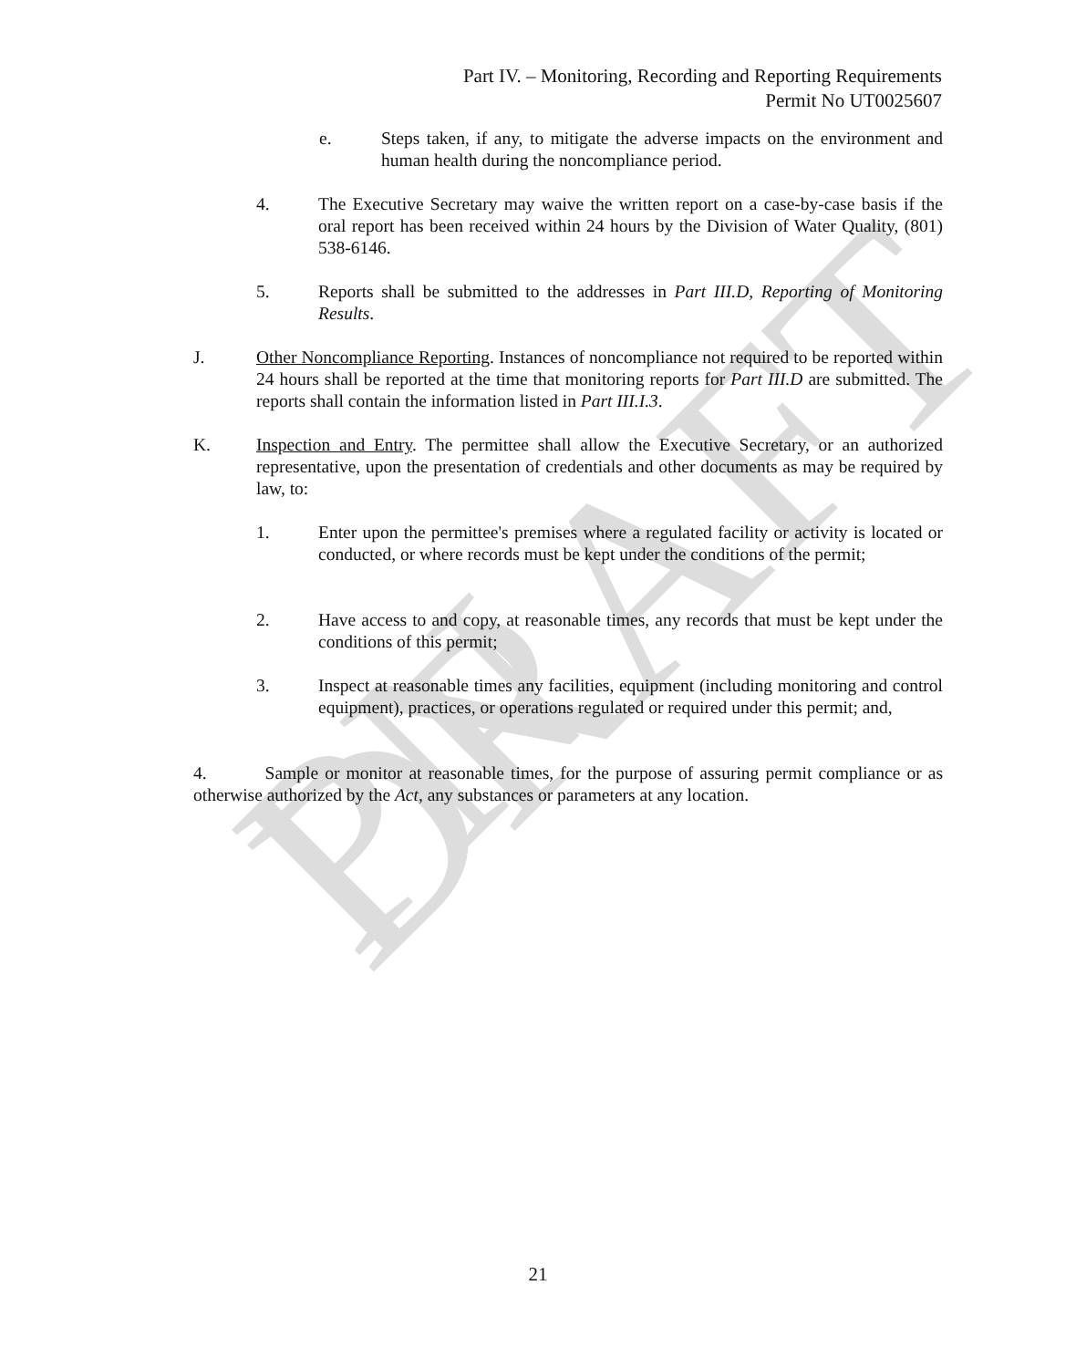PN DRAFT
Part IV. – Monitoring, Recording and Reporting Requirements
Permit No UT0025607
e. Steps taken, if any, to mitigate the adverse impacts on the environment and human health during the noncompliance period.
4. The Executive Secretary may waive the written report on a case-by-case basis if the oral report has been received within 24 hours by the Division of Water Quality, (801) 538-6146.
5. Reports shall be submitted to the addresses in Part III.D, Reporting of Monitoring Results.
J. Other Noncompliance Reporting. Instances of noncompliance not required to be reported within 24 hours shall be reported at the time that monitoring reports for Part III.D are submitted. The reports shall contain the information listed in Part III.I.3.
K. Inspection and Entry. The permittee shall allow the Executive Secretary, or an authorized representative, upon the presentation of credentials and other documents as may be required by law, to:
1. Enter upon the permittee's premises where a regulated facility or activity is located or conducted, or where records must be kept under the conditions of the permit;
2. Have access to and copy, at reasonable times, any records that must be kept under the conditions of this permit;
3. Inspect at reasonable times any facilities, equipment (including monitoring and control equipment), practices, or operations regulated or required under this permit; and,
4. Sample or monitor at reasonable times, for the purpose of assuring permit compliance or as otherwise authorized by the Act, any substances or parameters at any location.
21